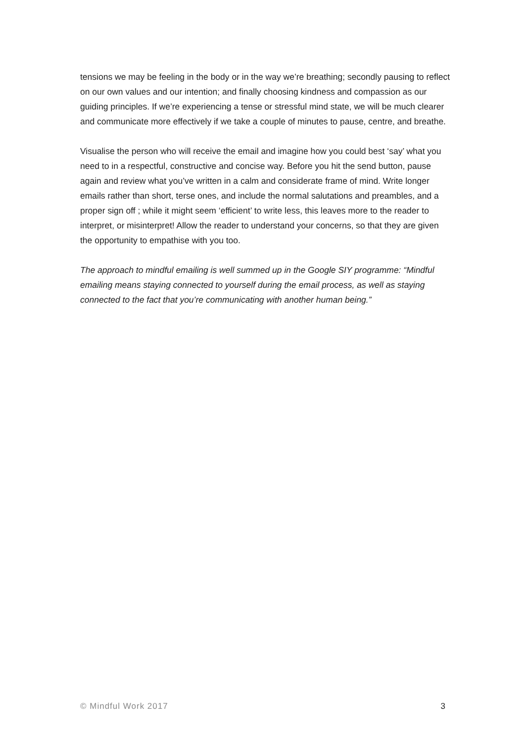tensions we may be feeling in the body or in the way we’re breathing; secondly pausing to reflect on our own values and our intention; and finally choosing kindness and compassion as our guiding principles. If we’re experiencing a tense or stressful mind state, we will be much clearer and communicate more effectively if we take a couple of minutes to pause, centre, and breathe.
Visualise the person who will receive the email and imagine how you could best ‘say’ what you need to in a respectful, constructive and concise way. Before you hit the send button, pause again and review what you’ve written in a calm and considerate frame of mind. Write longer emails rather than short, terse ones, and include the normal salutations and preambles, and a proper sign off ; while it might seem ‘efficient’ to write less, this leaves more to the reader to interpret, or misinterpret! Allow the reader to understand your concerns, so that they are given the opportunity to empathise with you too.
The approach to mindful emailing is well summed up in the Google SIY programme: “Mindful emailing means staying connected to yourself during the email process, as well as staying connected to the fact that you’re communicating with another human being.”
© Mindful Work 2017 3